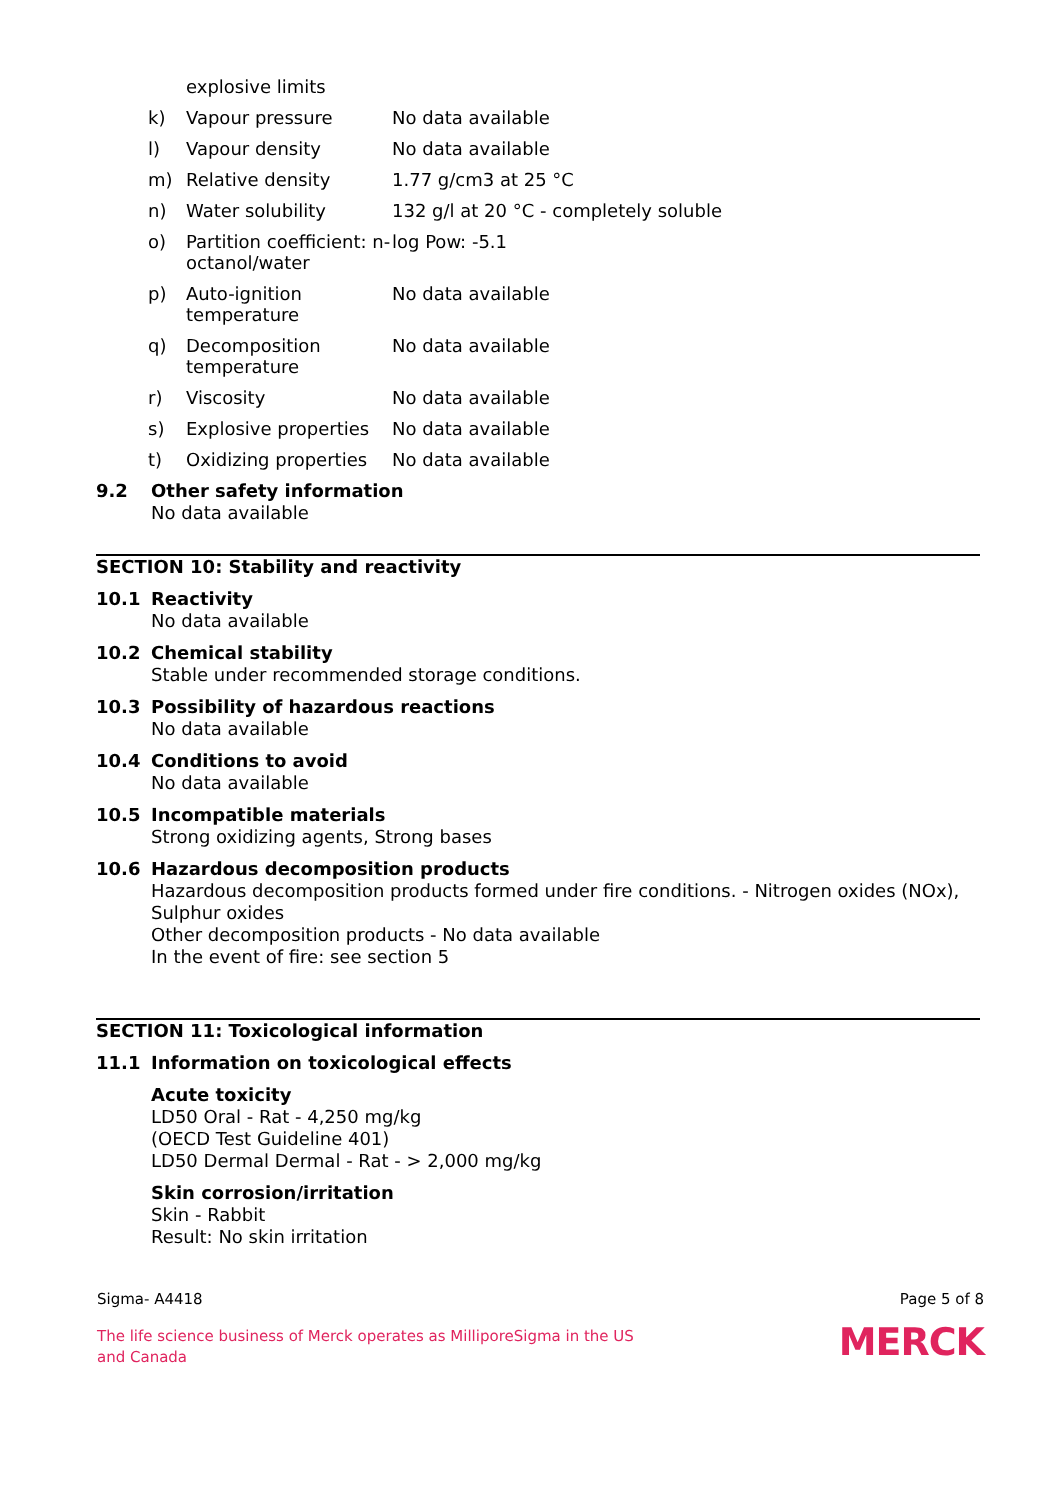| | explosive limits | |
| k) | Vapour pressure | No data available |
| l) | Vapour density | No data available |
| m) | Relative density | 1.77 g/cm3 at 25 °C |
| n) | Water solubility | 132 g/l at 20 °C - completely soluble |
| o) | Partition coefficient: n-octanol/water | log Pow: -5.1 |
| p) | Auto-ignition temperature | No data available |
| q) | Decomposition temperature | No data available |
| r) | Viscosity | No data available |
| s) | Explosive properties | No data available |
| t) | Oxidizing properties | No data available |
9.2 Other safety information
No data available
SECTION 10: Stability and reactivity
10.1 Reactivity
No data available
10.2 Chemical stability
Stable under recommended storage conditions.
10.3 Possibility of hazardous reactions
No data available
10.4 Conditions to avoid
No data available
10.5 Incompatible materials
Strong oxidizing agents, Strong bases
10.6 Hazardous decomposition products
Hazardous decomposition products formed under fire conditions. - Nitrogen oxides (NOx), Sulphur oxides
Other decomposition products - No data available
In the event of fire: see section 5
SECTION 11: Toxicological information
11.1 Information on toxicological effects
Acute toxicity
LD50 Oral - Rat - 4,250 mg/kg
(OECD Test Guideline 401)
LD50 Dermal Dermal - Rat - > 2,000 mg/kg
Skin corrosion/irritation
Skin - Rabbit
Result: No skin irritation
Sigma- A4418 Page 5 of 8
The life science business of Merck operates as MilliporeSigma in the US and Canada
MERCK